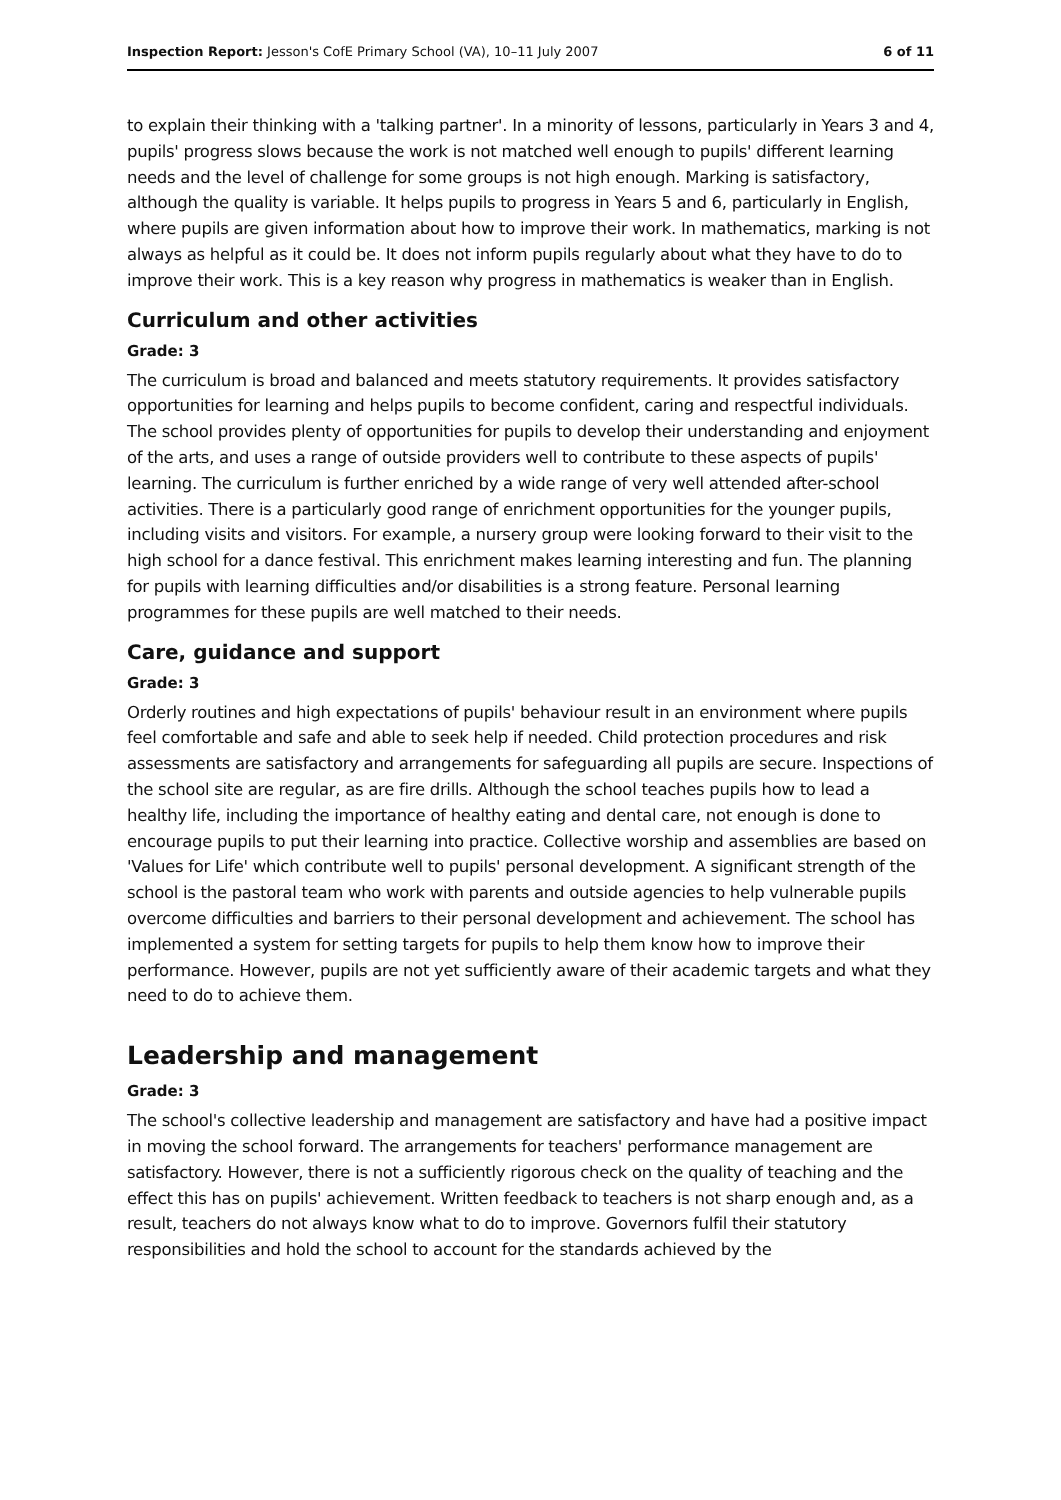Inspection Report: Jesson's CofE Primary School (VA), 10–11 July 2007 6 of 11
to explain their thinking with a 'talking partner'. In a minority of lessons, particularly in Years 3 and 4, pupils' progress slows because the work is not matched well enough to pupils' different learning needs and the level of challenge for some groups is not high enough. Marking is satisfactory, although the quality is variable. It helps pupils to progress in Years 5 and 6, particularly in English, where pupils are given information about how to improve their work. In mathematics, marking is not always as helpful as it could be. It does not inform pupils regularly about what they have to do to improve their work. This is a key reason why progress in mathematics is weaker than in English.
Curriculum and other activities
Grade: 3
The curriculum is broad and balanced and meets statutory requirements. It provides satisfactory opportunities for learning and helps pupils to become confident, caring and respectful individuals. The school provides plenty of opportunities for pupils to develop their understanding and enjoyment of the arts, and uses a range of outside providers well to contribute to these aspects of pupils' learning. The curriculum is further enriched by a wide range of very well attended after-school activities. There is a particularly good range of enrichment opportunities for the younger pupils, including visits and visitors. For example, a nursery group were looking forward to their visit to the high school for a dance festival. This enrichment makes learning interesting and fun. The planning for pupils with learning difficulties and/or disabilities is a strong feature. Personal learning programmes for these pupils are well matched to their needs.
Care, guidance and support
Grade: 3
Orderly routines and high expectations of pupils' behaviour result in an environment where pupils feel comfortable and safe and able to seek help if needed. Child protection procedures and risk assessments are satisfactory and arrangements for safeguarding all pupils are secure. Inspections of the school site are regular, as are fire drills. Although the school teaches pupils how to lead a healthy life, including the importance of healthy eating and dental care, not enough is done to encourage pupils to put their learning into practice. Collective worship and assemblies are based on 'Values for Life' which contribute well to pupils' personal development. A significant strength of the school is the pastoral team who work with parents and outside agencies to help vulnerable pupils overcome difficulties and barriers to their personal development and achievement. The school has implemented a system for setting targets for pupils to help them know how to improve their performance. However, pupils are not yet sufficiently aware of their academic targets and what they need to do to achieve them.
Leadership and management
Grade: 3
The school's collective leadership and management are satisfactory and have had a positive impact in moving the school forward. The arrangements for teachers' performance management are satisfactory. However, there is not a sufficiently rigorous check on the quality of teaching and the effect this has on pupils' achievement. Written feedback to teachers is not sharp enough and, as a result, teachers do not always know what to do to improve. Governors fulfil their statutory responsibilities and hold the school to account for the standards achieved by the